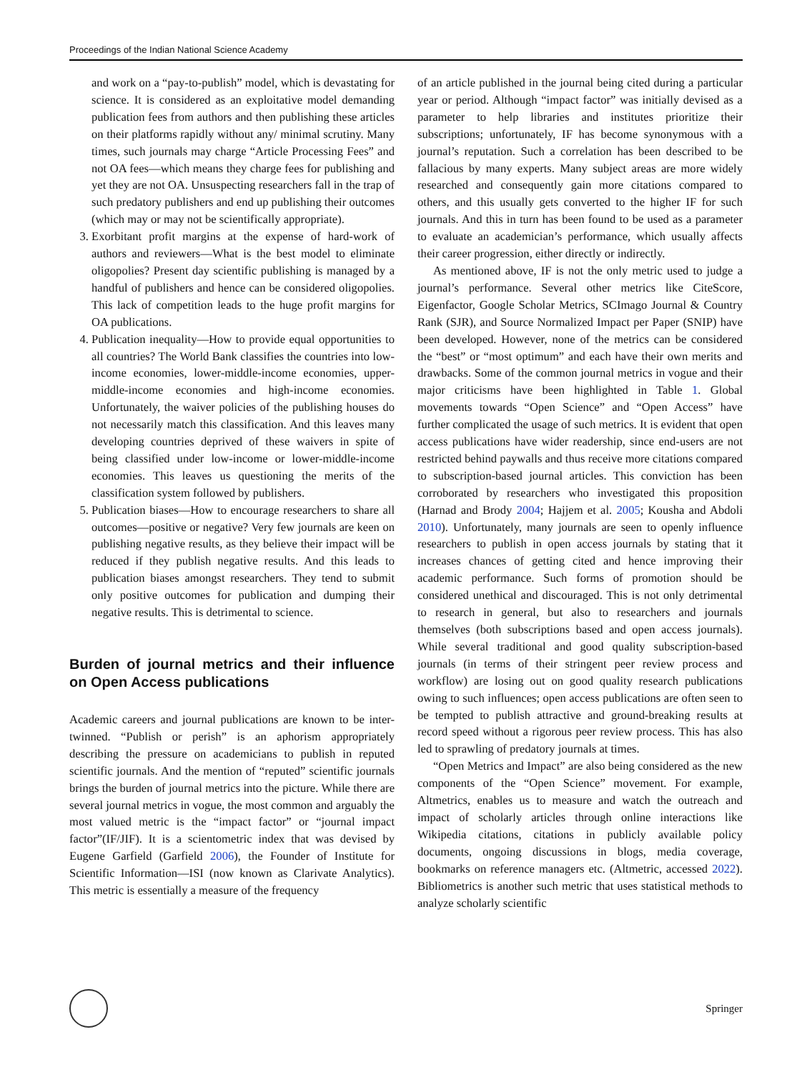Proceedings of the Indian National Science Academy
and work on a “pay-to-publish” model, which is devastating for science. It is considered as an exploitative model demanding publication fees from authors and then publishing these articles on their platforms rapidly without any/ minimal scrutiny. Many times, such journals may charge “Article Processing Fees” and not OA fees—which means they charge fees for publishing and yet they are not OA. Unsuspecting researchers fall in the trap of such predatory publishers and end up publishing their outcomes (which may or may not be scientifically appropriate).
3. Exorbitant profit margins at the expense of hard-work of authors and reviewers—What is the best model to eliminate oligopolies? Present day scientific publishing is managed by a handful of publishers and hence can be considered oligopolies. This lack of competition leads to the huge profit margins for OA publications.
4. Publication inequality—How to provide equal opportunities to all countries? The World Bank classifies the countries into low-income economies, lower-middle-income economies, upper-middle-income economies and high-income economies. Unfortunately, the waiver policies of the publishing houses do not necessarily match this classification. And this leaves many developing countries deprived of these waivers in spite of being classified under low-income or lower-middle-income economies. This leaves us questioning the merits of the classification system followed by publishers.
5. Publication biases—How to encourage researchers to share all outcomes—positive or negative? Very few journals are keen on publishing negative results, as they believe their impact will be reduced if they publish negative results. And this leads to publication biases amongst researchers. They tend to submit only positive outcomes for publication and dumping their negative results. This is detrimental to science.
Burden of journal metrics and their influence on Open Access publications
Academic careers and journal publications are known to be inter-twinned. “Publish or perish” is an aphorism appropriately describing the pressure on academicians to publish in reputed scientific journals. And the mention of “reputed” scientific journals brings the burden of journal metrics into the picture. While there are several journal metrics in vogue, the most common and arguably the most valued metric is the “impact factor” or “journal impact factor”(IF/JIF). It is a scientometric index that was devised by Eugene Garfield (Garfield 2006), the Founder of Institute for Scientific Information—ISI (now known as Clarivate Analytics). This metric is essentially a measure of the frequency
of an article published in the journal being cited during a particular year or period. Although “impact factor” was initially devised as a parameter to help libraries and institutes prioritize their subscriptions; unfortunately, IF has become synonymous with a journal’s reputation. Such a correlation has been described to be fallacious by many experts. Many subject areas are more widely researched and consequently gain more citations compared to others, and this usually gets converted to the higher IF for such journals. And this in turn has been found to be used as a parameter to evaluate an academician’s performance, which usually affects their career progression, either directly or indirectly.
As mentioned above, IF is not the only metric used to judge a journal’s performance. Several other metrics like CiteScore, Eigenfactor, Google Scholar Metrics, SCImago Journal & Country Rank (SJR), and Source Normalized Impact per Paper (SNIP) have been developed. However, none of the metrics can be considered the “best” or “most optimum” and each have their own merits and drawbacks. Some of the common journal metrics in vogue and their major criticisms have been highlighted in Table 1. Global movements towards “Open Science” and “Open Access” have further complicated the usage of such metrics. It is evident that open access publications have wider readership, since end-users are not restricted behind paywalls and thus receive more citations compared to subscription-based journal articles. This conviction has been corroborated by researchers who investigated this proposition (Harnad and Brody 2004; Hajjem et al. 2005; Kousha and Abdoli 2010). Unfortunately, many journals are seen to openly influence researchers to publish in open access journals by stating that it increases chances of getting cited and hence improving their academic performance. Such forms of promotion should be considered unethical and discouraged. This is not only detrimental to research in general, but also to researchers and journals themselves (both subscriptions based and open access journals). While several traditional and good quality subscription-based journals (in terms of their stringent peer review process and workflow) are losing out on good quality research publications owing to such influences; open access publications are often seen to be tempted to publish attractive and ground-breaking results at record speed without a rigorous peer review process. This has also led to sprawling of predatory journals at times.
“Open Metrics and Impact” are also being considered as the new components of the “Open Science” movement. For example, Altmetrics, enables us to measure and watch the outreach and impact of scholarly articles through online interactions like Wikipedia citations, citations in publicly available policy documents, ongoing discussions in blogs, media coverage, bookmarks on reference managers etc. (Altmetric, accessed 2022). Bibliometrics is another such metric that uses statistical methods to analyze scholarly scientific
Springer